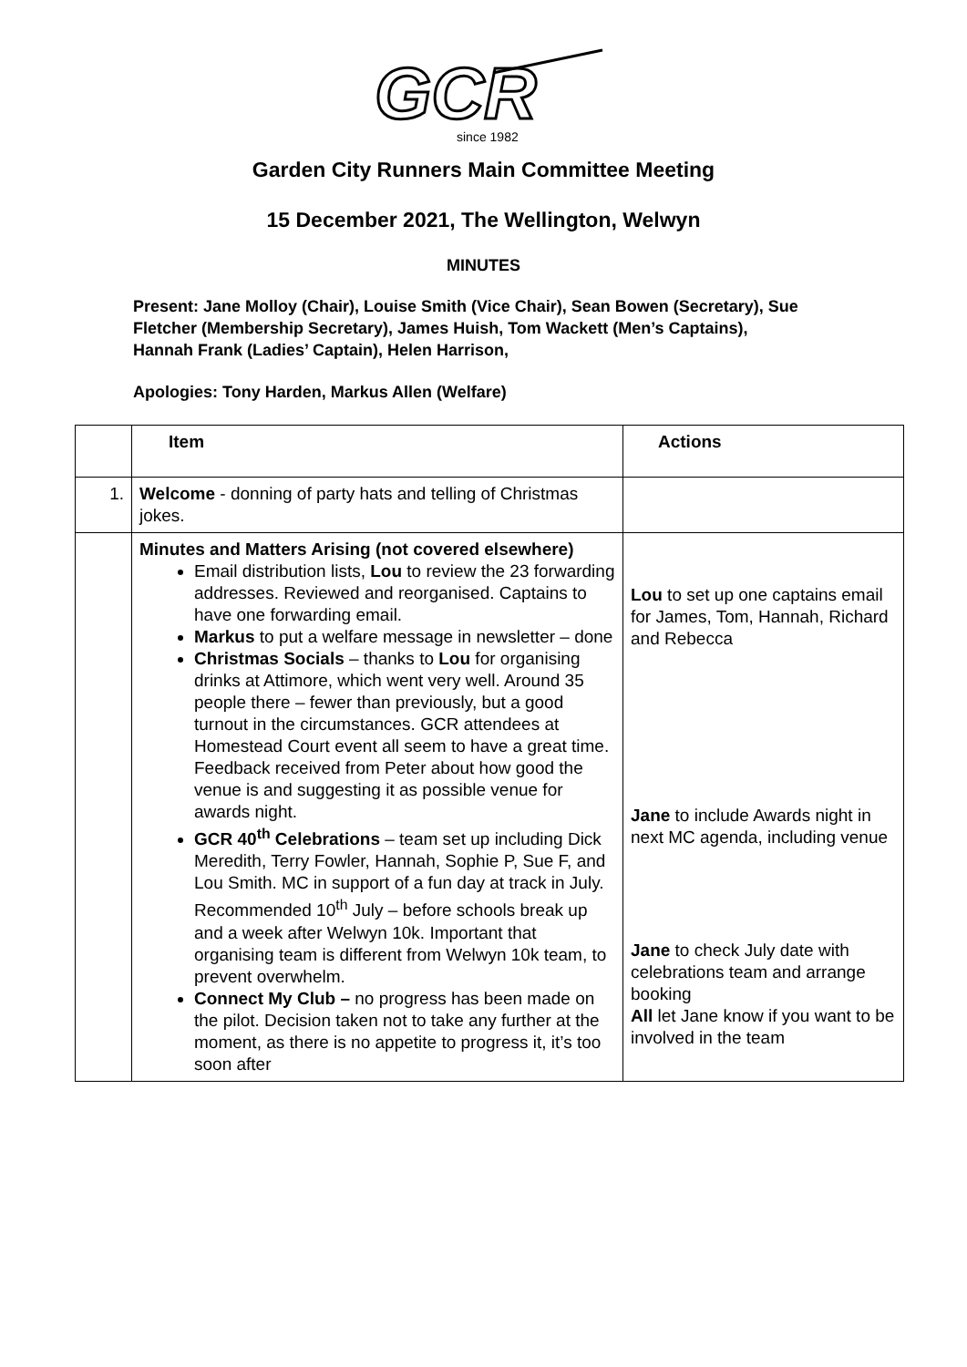GCR
since 1982
Garden City Runners Main Committee Meeting
15 December 2021, The Wellington, Welwyn
MINUTES
Present: Jane Molloy (Chair), Louise Smith (Vice Chair), Sean Bowen (Secretary), Sue Fletcher (Membership Secretary), James Huish, Tom Wackett (Men’s Captains), Hannah Frank (Ladies’ Captain), Helen Harrison,
Apologies: Tony Harden, Markus Allen (Welfare)
| | Item | Actions |
| --- | --- | --- |
| 1. | Welcome - donning of party hats and telling of Christmas jokes. | |
| | Minutes and Matters Arising (not covered elsewhere) Email distribution lists, Lou to review the 23 forwarding addresses. Reviewed and reorganised. Captains to have one forwarding email. Markus to put a welfare message in newsletter – done Christmas Socials – thanks to Lou for organising drinks at Attimore, which went very well. Around 35 people there – fewer than previously, but a good turnout in the circumstances. GCR attendees at Homestead Court event all seem to have a great time. Feedback received from Peter about how good the venue is and suggesting it as possible venue for awards night. GCR 40<sup>th</sup> Celebrations – team set up including Dick Meredith, Terry Fowler, Hannah, Sophie P, Sue F, and Lou Smith. MC in support of a fun day at track in July. Recommended 10<sup>th</sup> July – before schools break up and a week after Welwyn 10k. Important that organising team is different from Welwyn 10k team, to prevent overwhelm. Connect My Club – no progress has been made on the pilot. Decision taken not to take any further at the moment, as there is no appetite to progress it, it’s too soon after | Lou to set up one captains email for James, Tom, Hannah, Richard and Rebecca Jane to include Awards night in next MC agenda, including venue Jane to check July date with celebrations team and arrange booking All let Jane know if you want to be involved in the team |